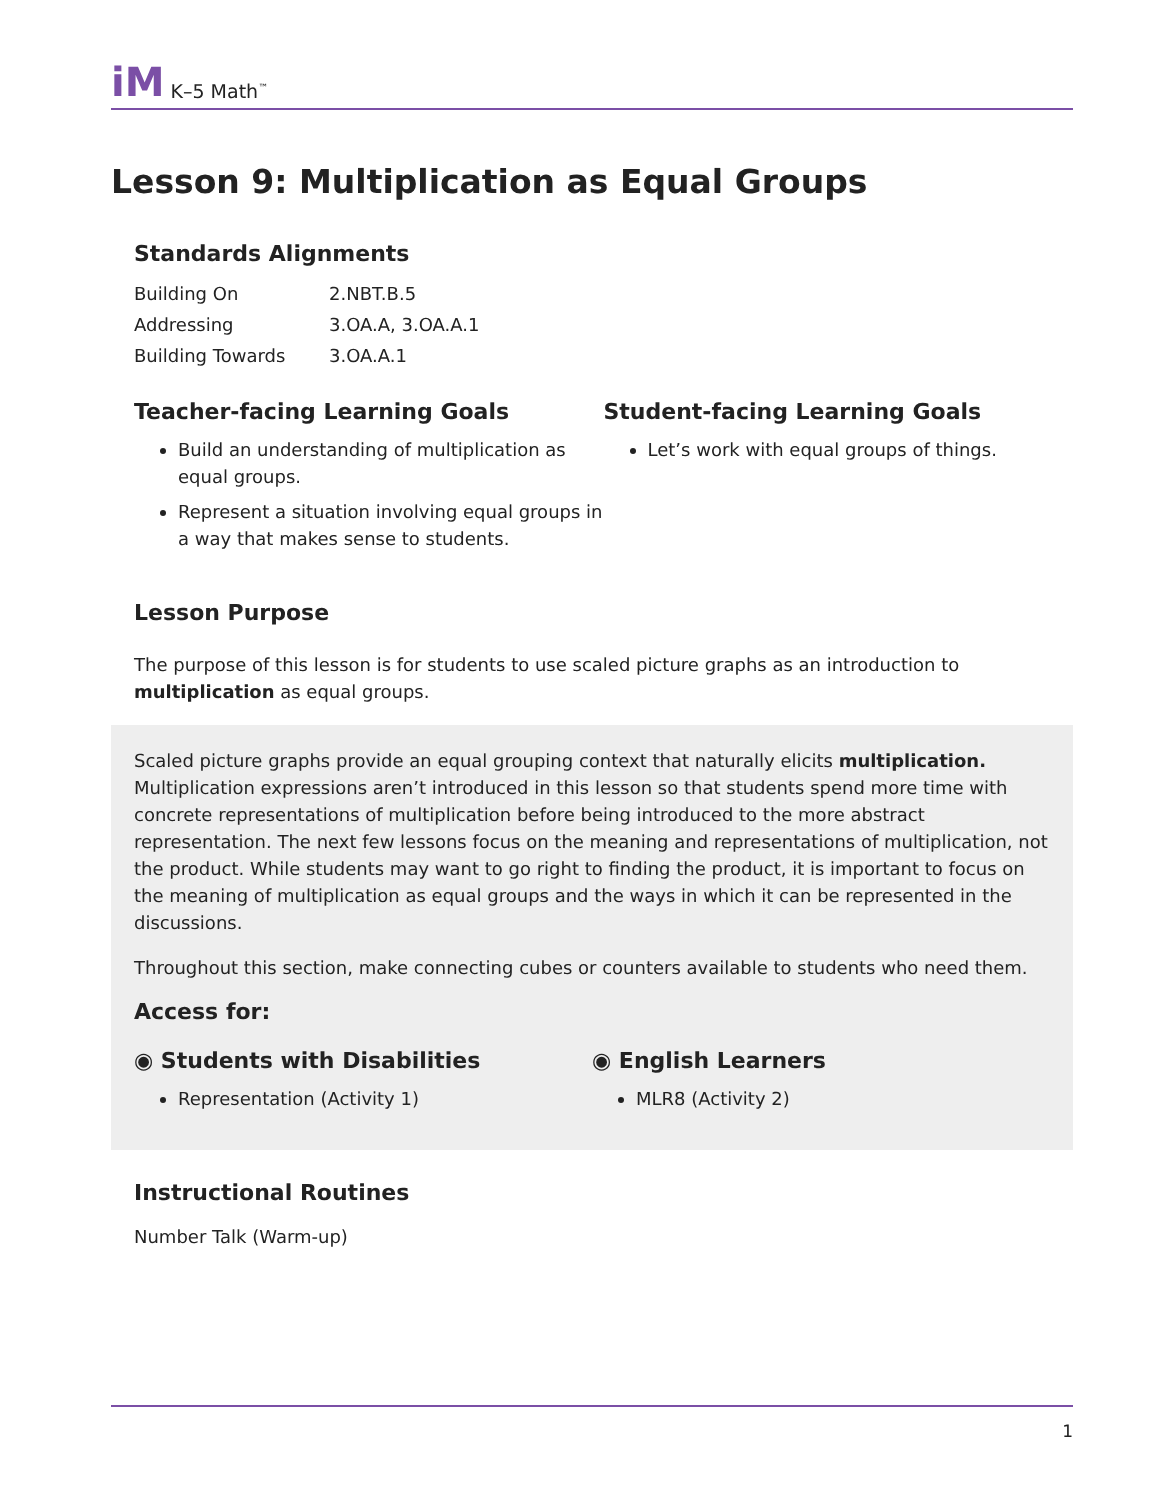iM K–5 Math<sup>™</sup>
Lesson 9: Multiplication as Equal Groups
Standards Alignments
| Building On | 2.NBT.B.5 |
| Addressing | 3.OA.A, 3.OA.A.1 |
| Building Towards | 3.OA.A.1 |
Teacher-facing Learning Goals
Build an understanding of multiplication as equal groups.
Represent a situation involving equal groups in a way that makes sense to students.
Student-facing Learning Goals
Let’s work with equal groups of things.
Lesson Purpose
The purpose of this lesson is for students to use scaled picture graphs as an introduction to multiplication as equal groups.
Scaled picture graphs provide an equal grouping context that naturally elicits multiplication. Multiplication expressions aren’t introduced in this lesson so that students spend more time with concrete representations of multiplication before being introduced to the more abstract representation. The next few lessons focus on the meaning and representations of multiplication, not the product. While students may want to go right to finding the product, it is important to focus on the meaning of multiplication as equal groups and the ways in which it can be represented in the discussions.
Throughout this section, make connecting cubes or counters available to students who need them.
Access for:
◉ Students with Disabilities
Representation (Activity 1)
◉ English Learners
MLR8 (Activity 2)
Instructional Routines
Number Talk (Warm-up)
1